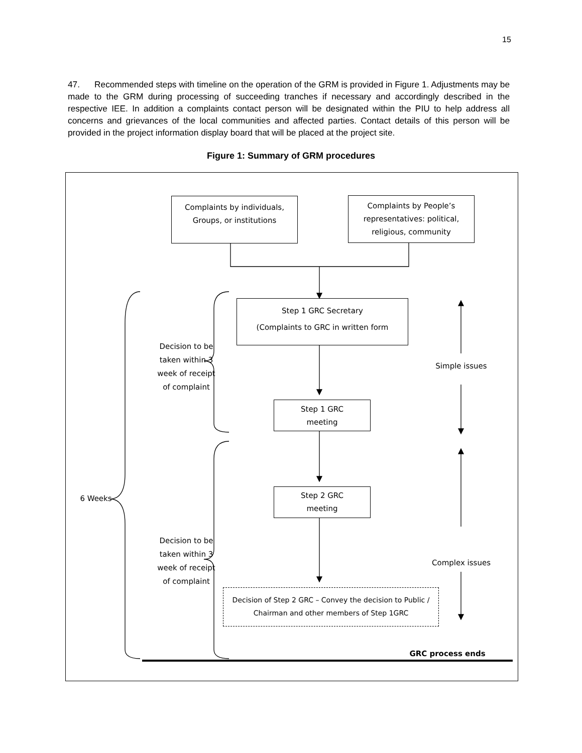15
47. Recommended steps with timeline on the operation of the GRM is provided in Figure 1. Adjustments may be made to the GRM during processing of succeeding tranches if necessary and accordingly described in the respective IEE. In addition a complaints contact person will be designated within the PIU to help address all concerns and grievances of the local communities and affected parties. Contact details of this person will be provided in the project information display board that will be placed at the project site.
Figure 1: Summary of GRM procedures
Complaints by individuals, Groups, or institutions
Complaints by People’s representatives: political, religious, community
Step 1 GRC Secretary
(Complaints to GRC in written form
Step 1 GRC
meeting
Step 2 GRC
meeting
Decision of Step 2 GRC – Convey the decision to Public / Chairman and other members of Step 1GRC
Simple issues
Complex issues
6 Weeks
Decision to be taken within 3 week of receipt of complaint
Decision to be taken within 3 week of receipt of complaint
GRC process ends